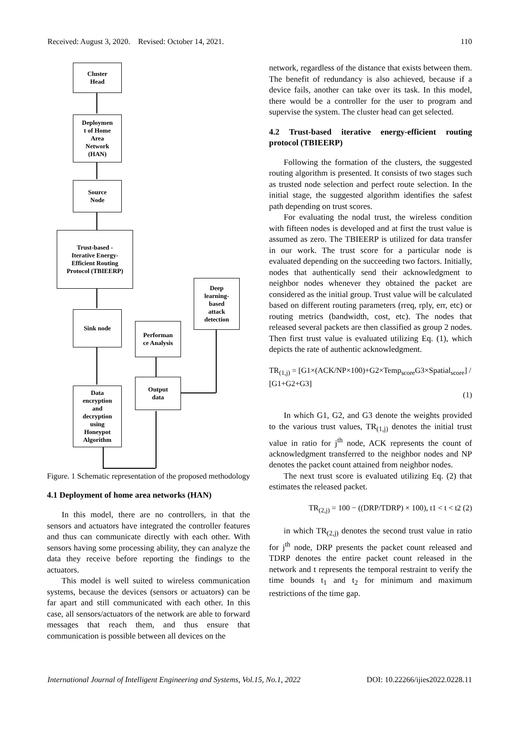Received: August 3, 2020. Revised: October 14, 2021. 110
Cluster
Head
Deploymen
t of Home
Area
Network
(HAN)
Source
Node
Trust-based -
Iterative Energy-
Efficient Routing
Protocol (TBIEERP)
Sink node
Data
encryption
and
decryption
using
Honeypot
Algorithm
Performan
ce Analysis
Output
data
Deep
learning-
based
attack
detection
Figure. 1 Schematic representation of the proposed methodology
4.1 Deployment of home area networks (HAN)
In this model, there are no controllers, in that the sensors and actuators have integrated the controller features and thus can communicate directly with each other. With sensors having some processing ability, they can analyze the data they receive before reporting the findings to the actuators.
This model is well suited to wireless communication systems, because the devices (sensors or actuators) can be far apart and still communicated with each other. In this case, all sensors/actuators of the network are able to forward messages that reach them, and thus ensure that communication is possible between all devices on the
network, regardless of the distance that exists between them. The benefit of redundancy is also achieved, because if a device fails, another can take over its task. In this model, there would be a controller for the user to program and supervise the system. The cluster head can get selected.
4.2 Trust-based iterative energy-efficient routing protocol (TBIEERP)
Following the formation of the clusters, the suggested routing algorithm is presented. It consists of two stages such as trusted node selection and perfect route selection. In the initial stage, the suggested algorithm identifies the safest path depending on trust scores.
For evaluating the nodal trust, the wireless condition with fifteen nodes is developed and at first the trust value is assumed as zero. The TBIEERP is utilized for data transfer in our work. The trust score for a particular node is evaluated depending on the succeeding two factors. Initially, nodes that authentically send their acknowledgment to neighbor nodes whenever they obtained the packet are considered as the initial group. Trust value will be calculated based on different routing parameters (rreq, rply, err, etc) or routing metrics (bandwidth, cost, etc). The nodes that released several packets are then classified as group 2 nodes. Then first trust value is evaluated utilizing Eq. (1), which depicts the rate of authentic acknowledgment.
TR<sub>(1,j)</sub> = [G1×(ACK/NP×100)+G2×Temp<sub>score</sub>G3×Spatial<sub>score</sub>] / [G1+G2+G3]
(1)
In which G1, G2, and G3 denote the weights provided to the various trust values, TR<sub>(1,j)</sub> denotes the initial trust value in ratio for j<sup>th</sup> node, ACK represents the count of acknowledgment transferred to the neighbor nodes and NP denotes the packet count attained from neighbor nodes.
The next trust score is evaluated utilizing Eq. (2) that estimates the released packet.
TR<sub>(2,j)</sub> = 100 − ((DRP/TDRP) × 100), t1 < t < t2 (2)
in which TR<sub>(2,j)</sub> denotes the second trust value in ratio for j<sup>th</sup> node, DRP presents the packet count released and TDRP denotes the entire packet count released in the network and t represents the temporal restraint to verify the time bounds t<sub>1</sub> and t<sub>2</sub> for minimum and maximum restrictions of the time gap.
International Journal of Intelligent Engineering and Systems, Vol.15, No.1, 2022 DOI: 10.22266/ijies2022.0228.11